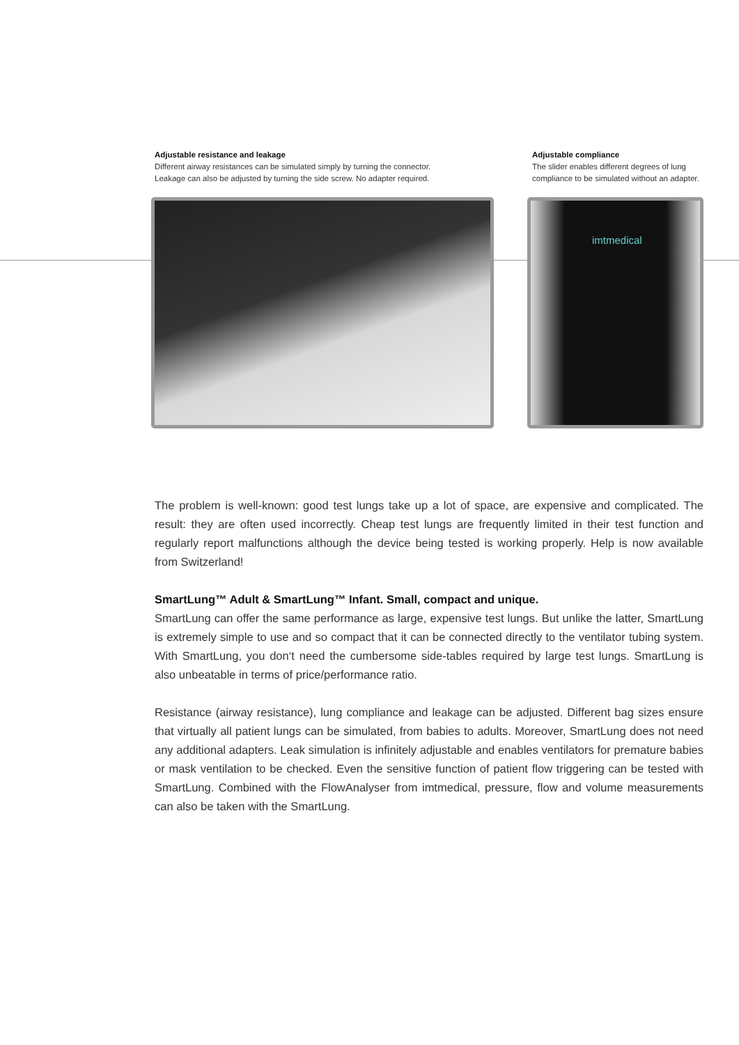Adjustable resistance and leakage
Different airway resistances can be simulated simply by turning the connector.
Leakage can also be adjusted by turning the side screw. No adapter required.
Adjustable compliance
The slider enables different degrees of lung compliance to be simulated without an adapter.
imtmedical
The problem is well-known: good test lungs take up a lot of space, are expensive and complicated. The result: they are often used incorrectly. Cheap test lungs are frequently limited in their test function and regularly report malfunctions although the device being tested is working properly. Help is now available from Switzerland!
SmartLung™ Adult & SmartLung™ Infant. Small, compact and unique.
SmartLung can offer the same performance as large, expensive test lungs. But unlike the latter, SmartLung is extremely simple to use and so compact that it can be connected directly to the ventilator tubing system. With SmartLung, you don‘t need the cumbersome side-tables required by large test lungs. SmartLung is also unbeatable in terms of price/performance ratio.
Resistance (airway resistance), lung compliance and leakage can be adjusted. Different bag sizes ensure that virtually all patient lungs can be simulated, from babies to adults. Moreover, SmartLung does not need any additional adapters. Leak simulation is infinitely adjustable and enables ventilators for premature babies or mask ventilation to be checked. Even the sensitive function of patient flow triggering can be tested with SmartLung. Combined with the FlowAnalyser from imtmedical, pressure, flow and volume measurements can also be taken with the SmartLung.